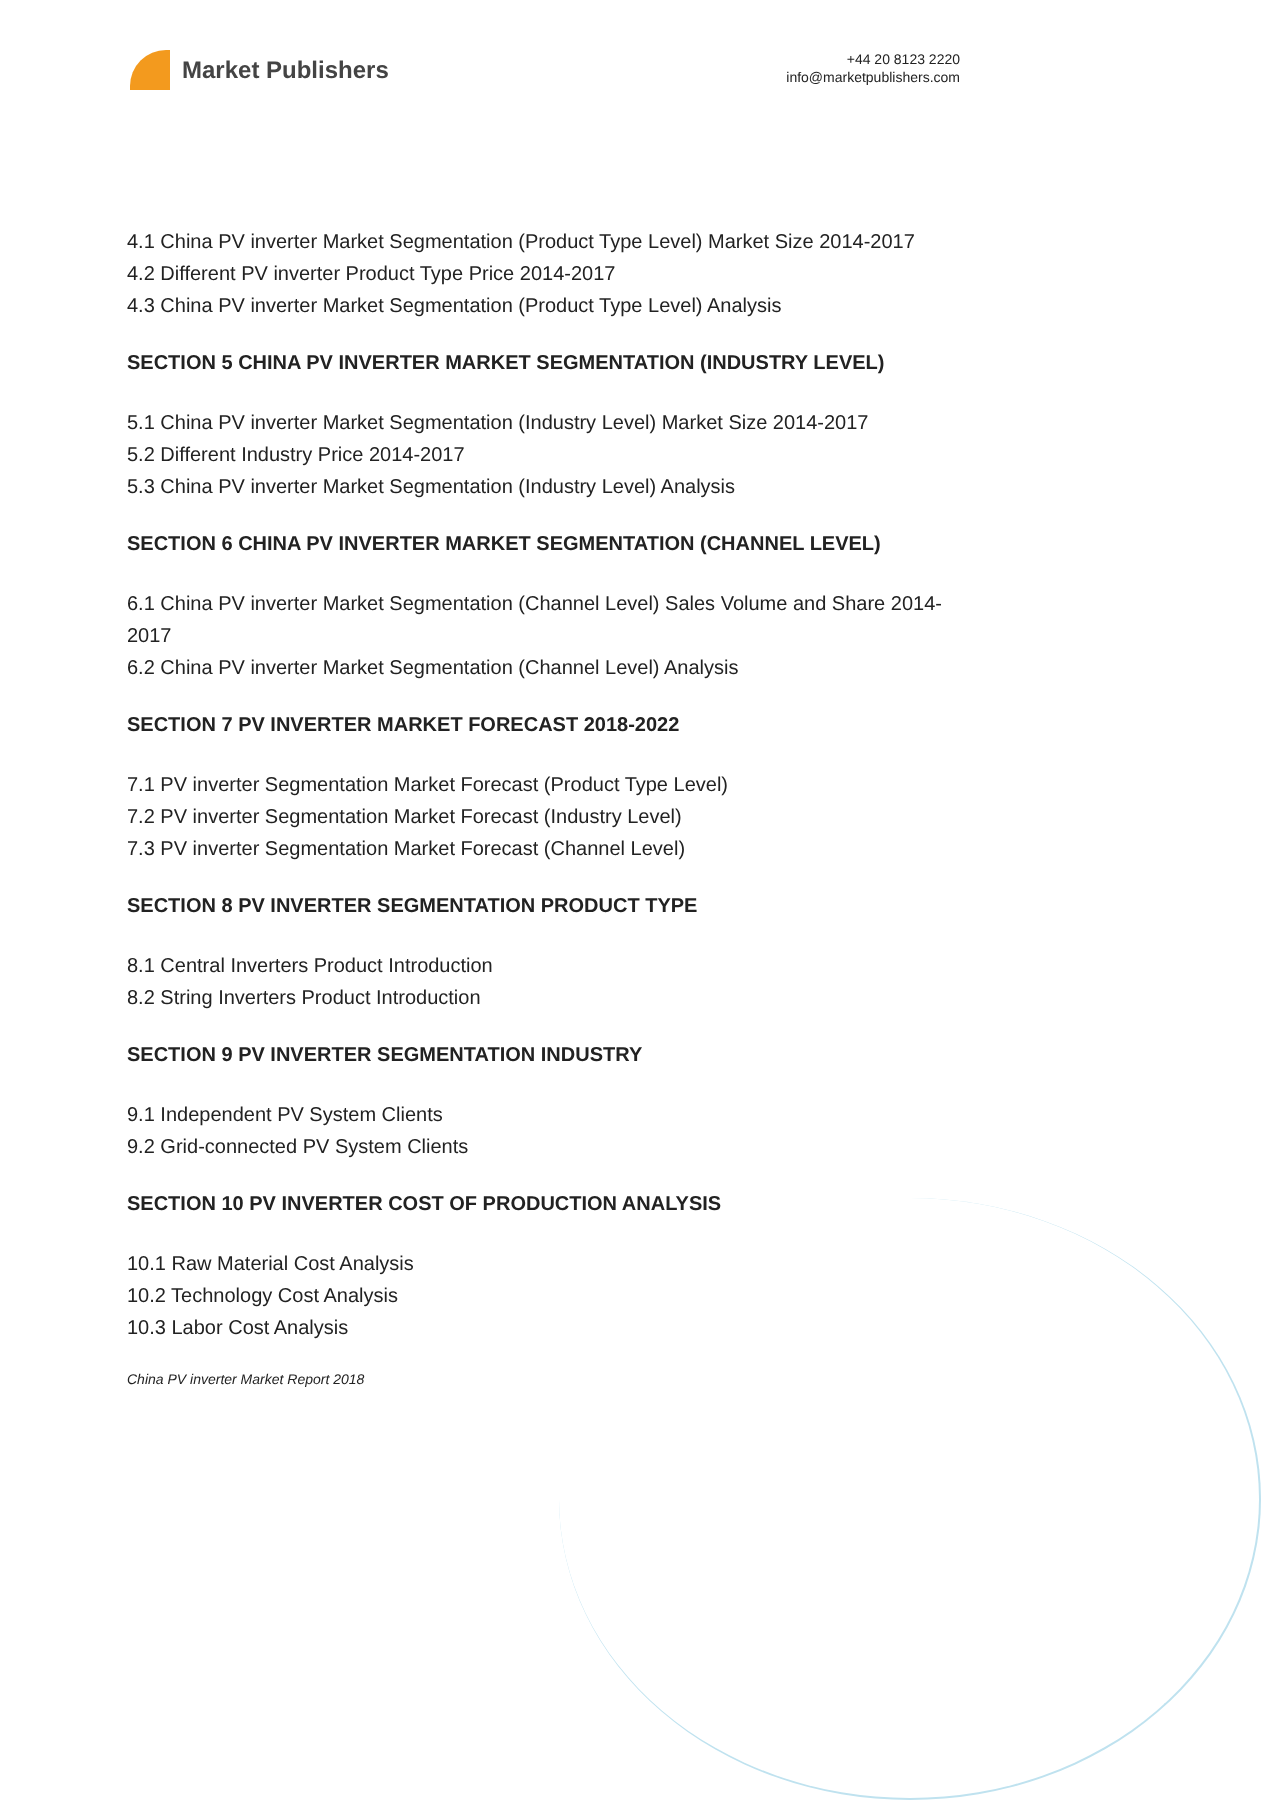Market Publishers
+44 20 8123 2220
info@marketpublishers.com
4.1 China PV inverter Market Segmentation (Product Type Level) Market Size 2014-2017
4.2 Different PV inverter Product Type Price 2014-2017
4.3 China PV inverter Market Segmentation (Product Type Level) Analysis
SECTION 5 CHINA PV INVERTER MARKET SEGMENTATION (INDUSTRY LEVEL)
5.1 China PV inverter Market Segmentation (Industry Level) Market Size 2014-2017
5.2 Different Industry Price 2014-2017
5.3 China PV inverter Market Segmentation (Industry Level) Analysis
SECTION 6 CHINA PV INVERTER MARKET SEGMENTATION (CHANNEL LEVEL)
6.1 China PV inverter Market Segmentation (Channel Level) Sales Volume and Share 2014-2017
6.2 China PV inverter Market Segmentation (Channel Level) Analysis
SECTION 7 PV INVERTER MARKET FORECAST 2018-2022
7.1 PV inverter Segmentation Market Forecast (Product Type Level)
7.2 PV inverter Segmentation Market Forecast (Industry Level)
7.3 PV inverter Segmentation Market Forecast (Channel Level)
SECTION 8 PV INVERTER SEGMENTATION PRODUCT TYPE
8.1 Central Inverters Product Introduction
8.2 String Inverters Product Introduction
SECTION 9 PV INVERTER SEGMENTATION INDUSTRY
9.1 Independent PV System Clients
9.2 Grid-connected PV System Clients
SECTION 10 PV INVERTER COST OF PRODUCTION ANALYSIS
10.1 Raw Material Cost Analysis
10.2 Technology Cost Analysis
10.3 Labor Cost Analysis
China PV inverter Market Report 2018